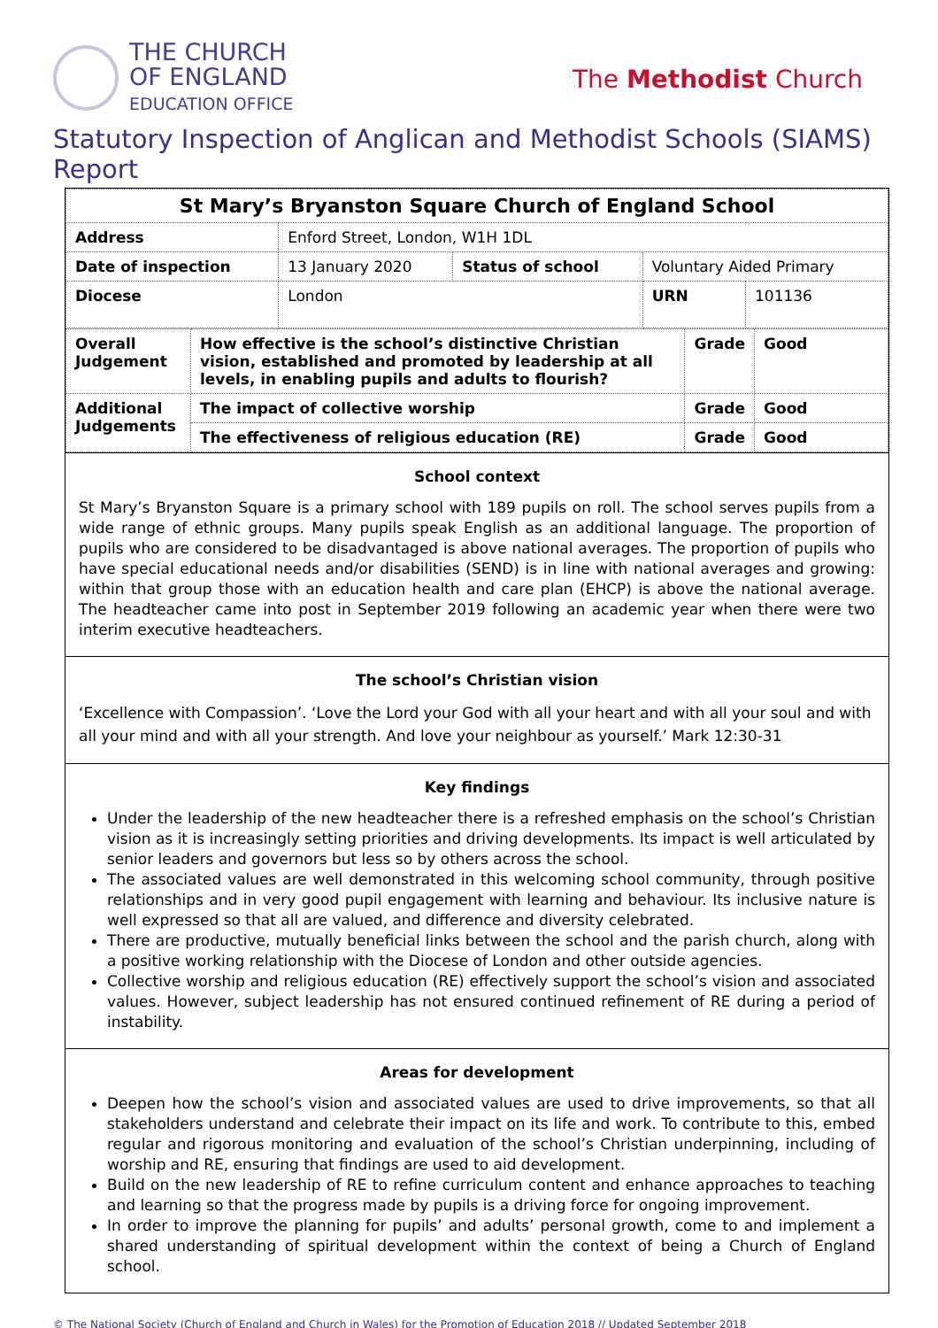THE CHURCH
OF ENGLAND
EDUCATION OFFICE
The Methodist Church
Statutory Inspection of Anglican and Methodist Schools (SIAMS) Report
| St Mary’s Bryanston Square Church of England School | | | | | |
| Address | Enford Street, London, W1H 1DL | | | | |
| Date of inspection | | 13 January 2020 | Status of school | Voluntary Aided Primary | |
| Diocese | | London | | URN | 101136 |
| Overall Judgement | How effective is the school’s distinctive Christian vision, established and promoted by leadership at all levels, in enabling pupils and adults to flourish? | Grade | Good |
| Additional Judgements | The impact of collective worship | Grade | Good |
| | The effectiveness of religious education (RE) | Grade | Good |
School context
St Mary’s Bryanston Square is a primary school with 189 pupils on roll. The school serves pupils from a wide range of ethnic groups. Many pupils speak English as an additional language. The proportion of pupils who are considered to be disadvantaged is above national averages. The proportion of pupils who have special educational needs and/or disabilities (SEND) is in line with national averages and growing: within that group those with an education health and care plan (EHCP) is above the national average. The headteacher came into post in September 2019 following an academic year when there were two interim executive headteachers.
The school’s Christian vision
‘Excellence with Compassion’. ‘Love the Lord your God with all your heart and with all your soul and with all your mind and with all your strength. And love your neighbour as yourself.’ Mark 12:30-31
Key findings
Under the leadership of the new headteacher there is a refreshed emphasis on the school’s Christian vision as it is increasingly setting priorities and driving developments. Its impact is well articulated by senior leaders and governors but less so by others across the school.
The associated values are well demonstrated in this welcoming school community, through positive relationships and in very good pupil engagement with learning and behaviour. Its inclusive nature is well expressed so that all are valued, and difference and diversity celebrated.
There are productive, mutually beneficial links between the school and the parish church, along with a positive working relationship with the Diocese of London and other outside agencies.
Collective worship and religious education (RE) effectively support the school’s vision and associated values. However, subject leadership has not ensured continued refinement of RE during a period of instability.
Areas for development
Deepen how the school’s vision and associated values are used to drive improvements, so that all stakeholders understand and celebrate their impact on its life and work. To contribute to this, embed regular and rigorous monitoring and evaluation of the school’s Christian underpinning, including of worship and RE, ensuring that findings are used to aid development.
Build on the new leadership of RE to refine curriculum content and enhance approaches to teaching and learning so that the progress made by pupils is a driving force for ongoing improvement.
In order to improve the planning for pupils’ and adults’ personal growth, come to and implement a shared understanding of spiritual development within the context of being a Church of England school.
© The National Society (Church of England and Church in Wales) for the Promotion of Education 2018 // Updated September 2018